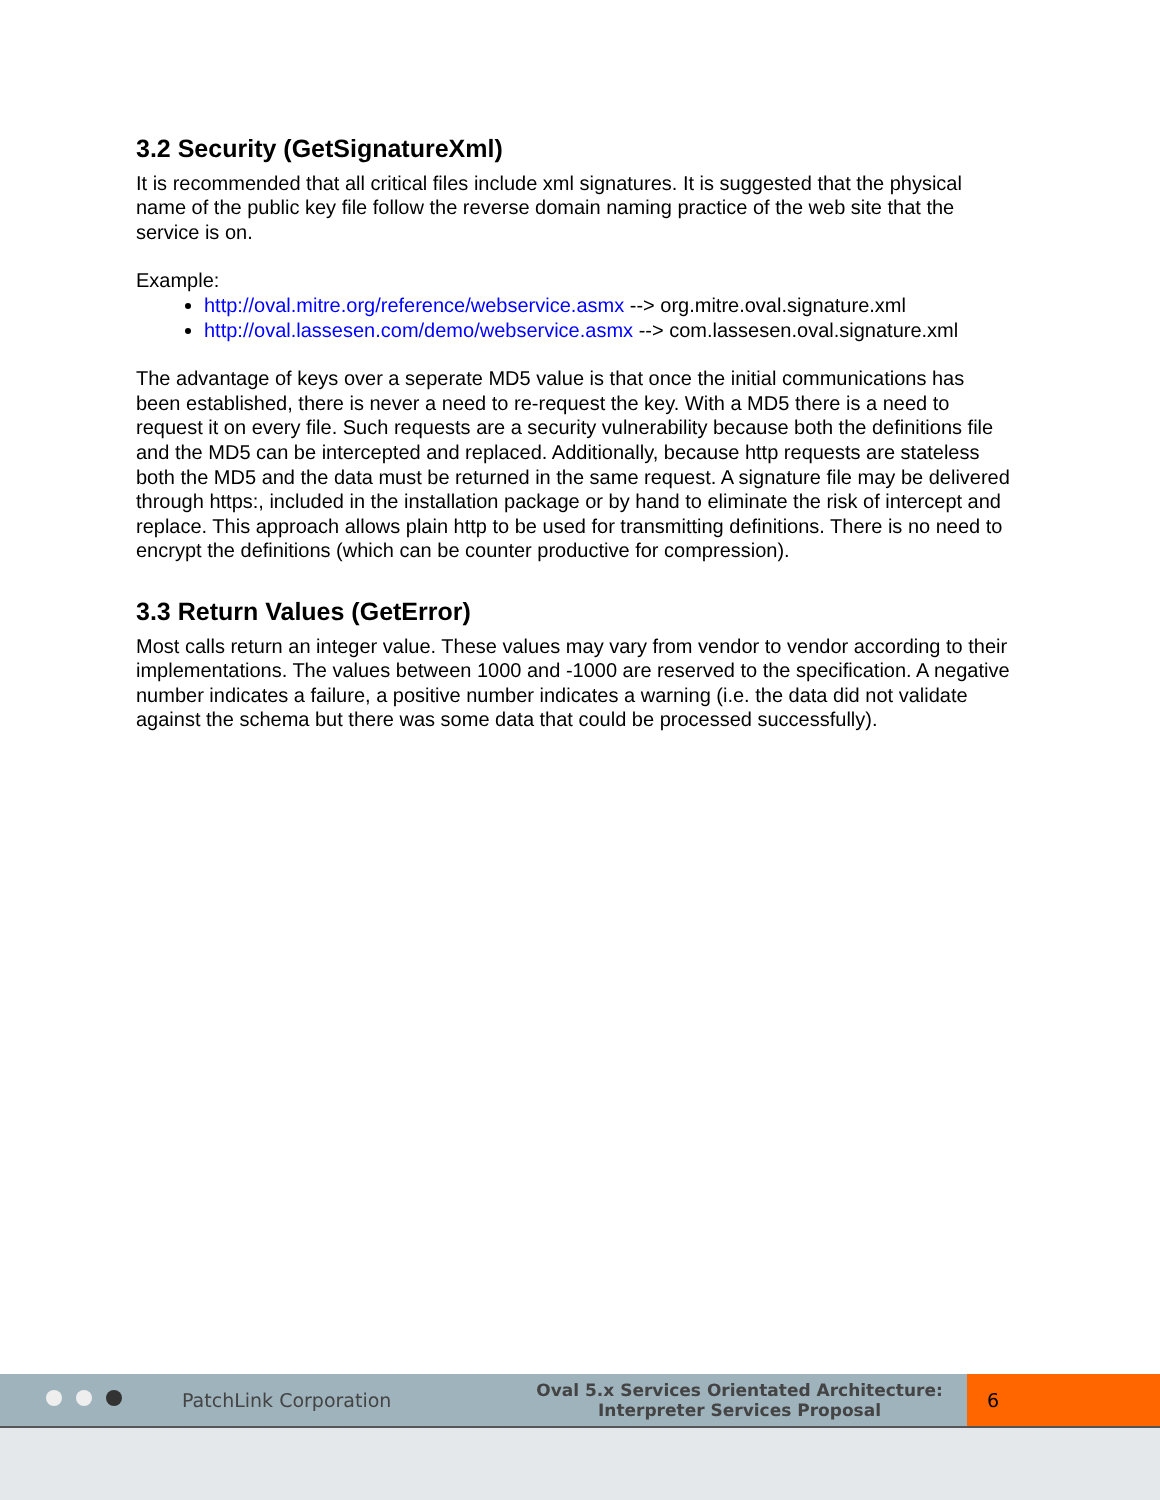3.2 Security (GetSignatureXml)
It is recommended that all critical files include xml signatures. It is suggested that the physical name of the public key file follow the reverse domain naming practice of the web site that the service is on.
Example:
http://oval.mitre.org/reference/webservice.asmx --> org.mitre.oval.signature.xml
http://oval.lassesen.com/demo/webservice.asmx --> com.lassesen.oval.signature.xml
The advantage of keys over a seperate MD5 value is that once the initial communications has been established, there is never a need to re-request the key. With a MD5 there is a need to request it on every file. Such requests are a security vulnerability because both the definitions file and the MD5 can be intercepted and replaced. Additionally, because http requests are stateless both the MD5 and the data must be returned in the same request. A signature file may be delivered through https:, included in the installation package or by hand to eliminate the risk of intercept and replace. This approach allows plain http to be used for transmitting definitions. There is no need to encrypt the definitions (which can be counter productive for compression).
3.3 Return Values (GetError)
Most calls return an integer value. These values may vary from vendor to vendor according to their implementations. The values between 1000 and -1000 are reserved to the specification. A negative number indicates a failure, a positive number indicates a warning (i.e. the data did not validate against the schema but there was some data that could be processed successfully).
PatchLink Corporation
Oval 5.x Services Orientated Architecture:
Interpreter Services Proposal
6